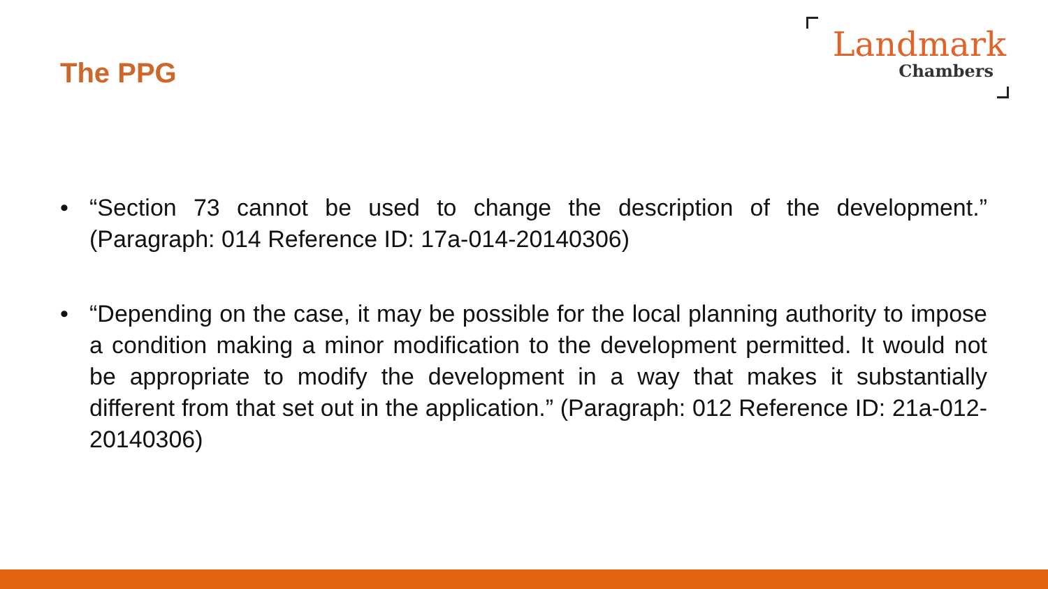The PPG
Landmark
Chambers
• “Section 73 cannot be used to change the description of the development.” (Paragraph: 014 Reference ID: 17a-014-20140306)
• “Depending on the case, it may be possible for the local planning authority to impose a condition making a minor modification to the development permitted. It would not be appropriate to modify the development in a way that makes it substantially different from that set out in the application.” (Paragraph: 012 Reference ID: 21a-012-20140306)